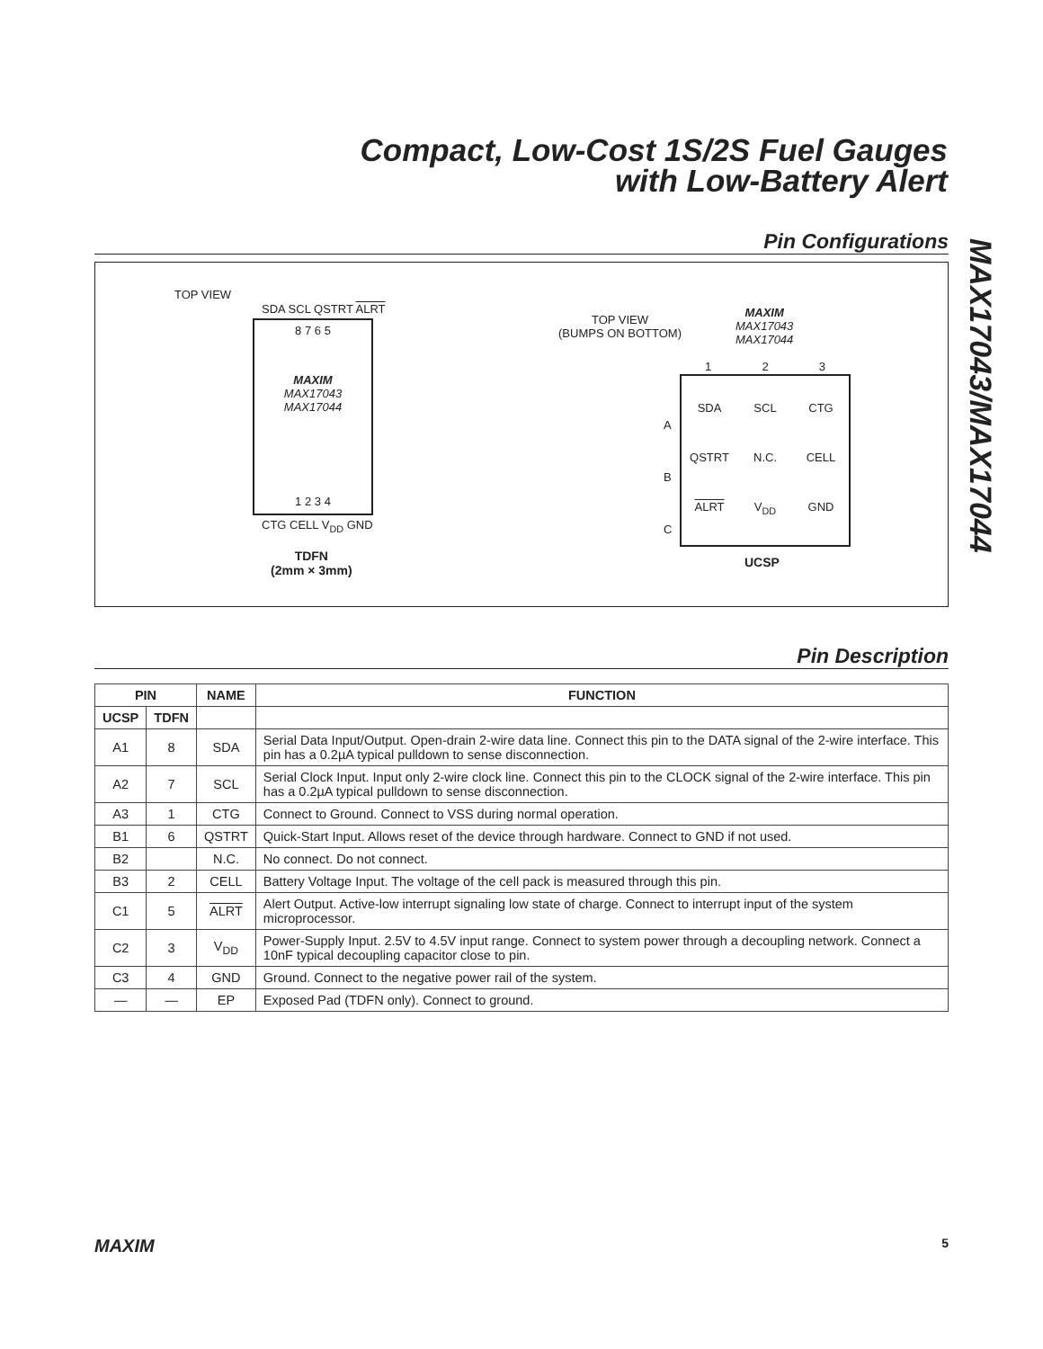Compact, Low-Cost 1S/2S Fuel Gauges
with Low-Battery Alert
MAX17043/MAX17044
Pin Configurations
TOP VIEW
SDA SCL QSTRT ALRT
8 7 6 5
MAXIM
MAX17043
MAX17044
1 2 3 4
CTG CELL V<sub>DD</sub> GND
TDFN
(2mm × 3mm)
TOP VIEW
(BUMPS ON BOTTOM)
MAXIM
MAX17043
MAX17044
1 2 3
SDA SCL CTG QSTRT N.C. CELL ALRT V<sub>DD</sub> GND
A
B
C
UCSP
Pin Description
| PIN | | NAME | FUNCTION |
| --- | --- | --- | --- |
| UCSP | TDFN | | |
| A1 | 8 | SDA | Serial Data Input/Output. Open-drain 2-wire data line. Connect this pin to the DATA signal of the 2-wire interface. This pin has a 0.2µA typical pulldown to sense disconnection. |
| A2 | 7 | SCL | Serial Clock Input. Input only 2-wire clock line. Connect this pin to the CLOCK signal of the 2-wire interface. This pin has a 0.2µA typical pulldown to sense disconnection. |
| A3 | 1 | CTG | Connect to Ground. Connect to VSS during normal operation. |
| B1 | 6 | QSTRT | Quick-Start Input. Allows reset of the device through hardware. Connect to GND if not used. |
| B2 | | N.C. | No connect. Do not connect. |
| B3 | 2 | CELL | Battery Voltage Input. The voltage of the cell pack is measured through this pin. |
| C1 | 5 | ALRT | Alert Output. Active-low interrupt signaling low state of charge. Connect to interrupt input of the system microprocessor. |
| C2 | 3 | V<sub>DD</sub> | Power-Supply Input. 2.5V to 4.5V input range. Connect to system power through a decoupling network. Connect a 10nF typical decoupling capacitor close to pin. |
| C3 | 4 | GND | Ground. Connect to the negative power rail of the system. |
| — | — | EP | Exposed Pad (TDFN only). Connect to ground. |
MAXIM 5